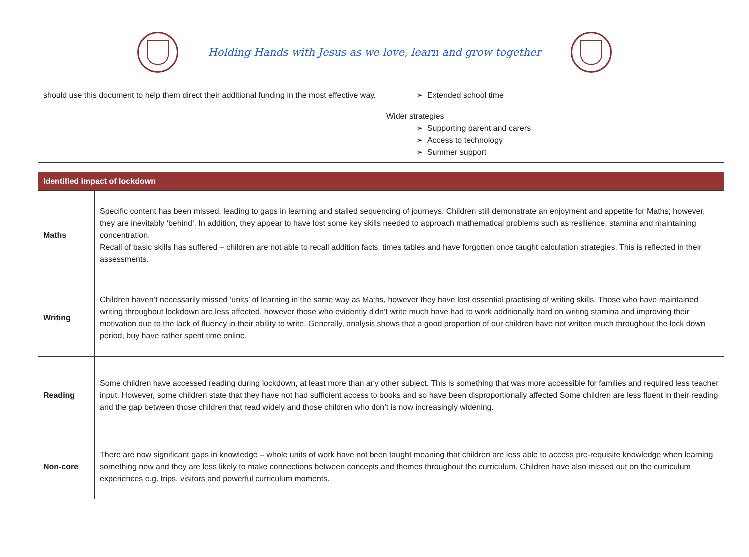Holding Hands with Jesus as we love, learn and grow together
| should use this document to help them direct their additional funding in the most effective way. | ➢ Extended school time Wider strategies ➢ Supporting parent and carers ➢ Access to technology ➢ Summer support |
| Identified impact of lockdown | |
| --- | --- |
| Maths | Specific content has been missed, leading to gaps in learning and stalled sequencing of journeys. Children still demonstrate an enjoyment and appetite for Maths; however, they are inevitably ‘behind’. In addition, they appear to have lost some key skills needed to approach mathematical problems such as resilience, stamina and maintaining concentration. Recall of basic skills has suffered – children are not able to recall addition facts, times tables and have forgotten once taught calculation strategies. This is reflected in their assessments. |
| Writing | Children haven’t necessarily missed ‘units’ of learning in the same way as Maths, however they have lost essential practising of writing skills. Those who have maintained writing throughout lockdown are less affected, however those who evidently didn’t write much have had to work additionally hard on writing stamina and improving their motivation due to the lack of fluency in their ability to write. Generally, analysis shows that a good proportion of our children have not written much throughout the lock down period, buy have rather spent time online. |
| Reading | Some children have accessed reading during lockdown, at least more than any other subject. This is something that was more accessible for families and required less teacher input. However, some children state that they have not had sufficient access to books and so have been disproportionally affected Some children are less fluent in their reading and the gap between those children that read widely and those children who don’t is now increasingly widening. |
| Non-core | There are now significant gaps in knowledge – whole units of work have not been taught meaning that children are less able to access pre-requisite knowledge when learning something new and they are less likely to make connections between concepts and themes throughout the curriculum. Children have also missed out on the curriculum experiences e.g. trips, visitors and powerful curriculum moments. |